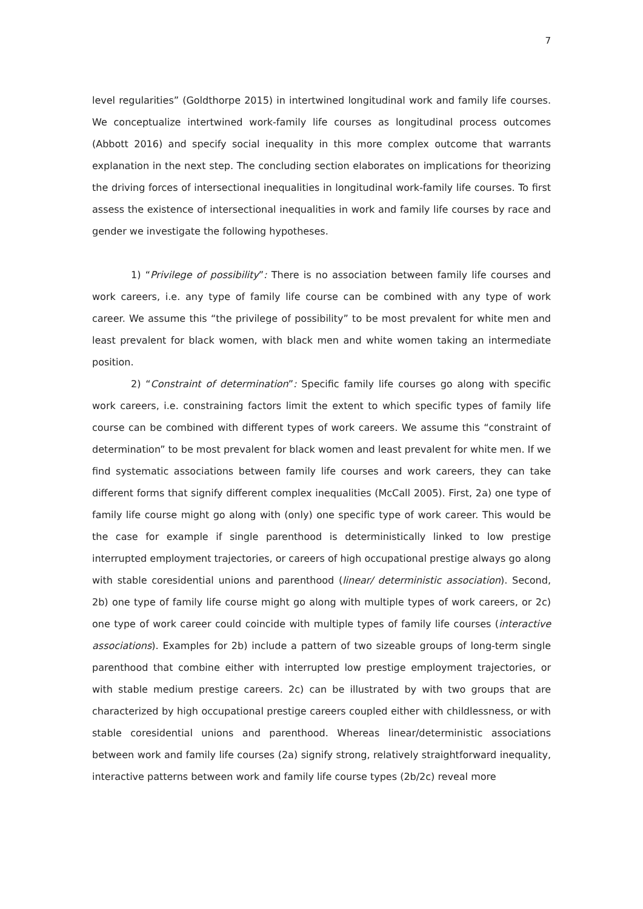7
level regularities” (Goldthorpe 2015) in intertwined longitudinal work and family life courses. We conceptualize intertwined work-family life courses as longitudinal process outcomes (Abbott 2016) and specify social inequality in this more complex outcome that warrants explanation in the next step. The concluding section elaborates on implications for theorizing the driving forces of intersectional inequalities in longitudinal work-family life courses. To first assess the existence of intersectional inequalities in work and family life courses by race and gender we investigate the following hypotheses.
1) “Privilege of possibility”: There is no association between family life courses and work careers, i.e. any type of family life course can be combined with any type of work career. We assume this “the privilege of possibility” to be most prevalent for white men and least prevalent for black women, with black men and white women taking an intermediate position.
2) “Constraint of determination”: Specific family life courses go along with specific work careers, i.e. constraining factors limit the extent to which specific types of family life course can be combined with different types of work careers. We assume this “constraint of determination” to be most prevalent for black women and least prevalent for white men. If we find systematic associations between family life courses and work careers, they can take different forms that signify different complex inequalities (McCall 2005). First, 2a) one type of family life course might go along with (only) one specific type of work career. This would be the case for example if single parenthood is deterministically linked to low prestige interrupted employment trajectories, or careers of high occupational prestige always go along with stable coresidential unions and parenthood (linear/ deterministic association). Second, 2b) one type of family life course might go along with multiple types of work careers, or 2c) one type of work career could coincide with multiple types of family life courses (interactive associations). Examples for 2b) include a pattern of two sizeable groups of long-term single parenthood that combine either with interrupted low prestige employment trajectories, or with stable medium prestige careers. 2c) can be illustrated by with two groups that are characterized by high occupational prestige careers coupled either with childlessness, or with stable coresidential unions and parenthood. Whereas linear/deterministic associations between work and family life courses (2a) signify strong, relatively straightforward inequality, interactive patterns between work and family life course types (2b/2c) reveal more